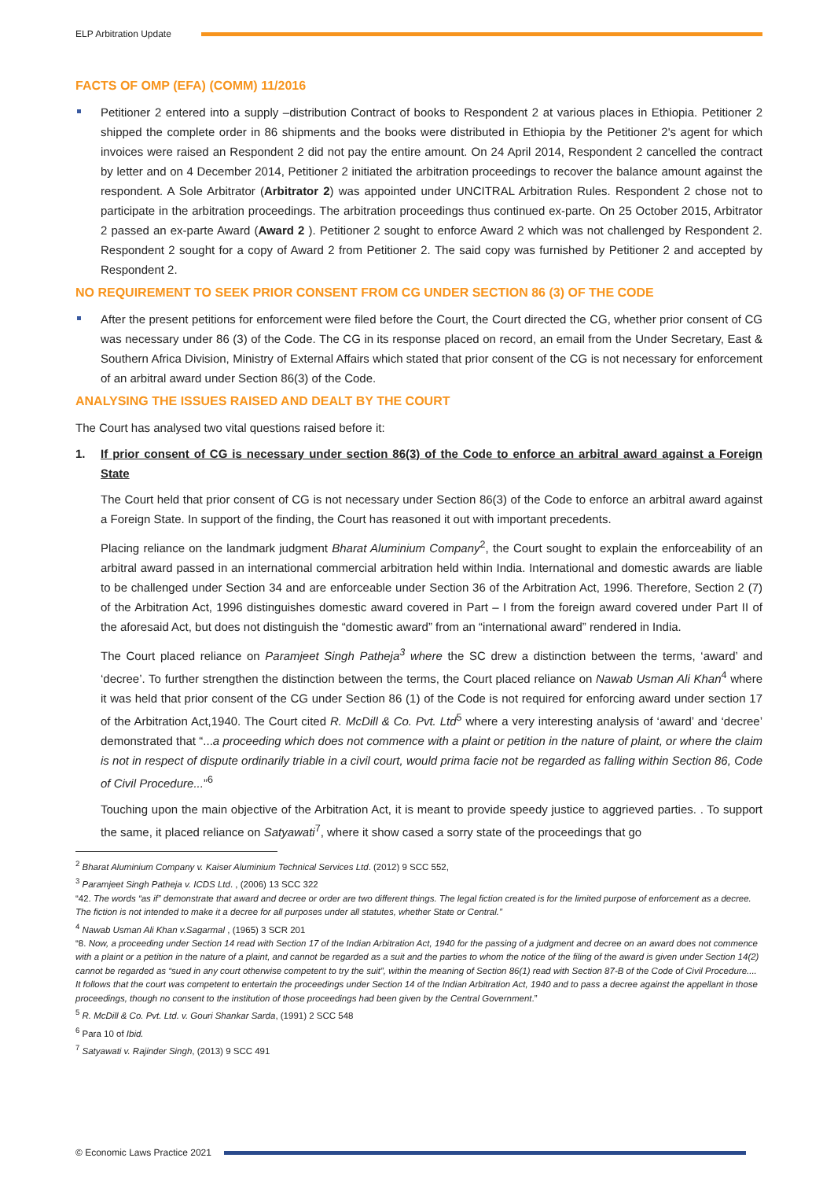ELP Arbitration Update
FACTS OF OMP (EFA) (COMM) 11/2016
Petitioner 2 entered into a supply –distribution Contract of books to Respondent 2 at various places in Ethiopia. Petitioner 2 shipped the complete order in 86 shipments and the books were distributed in Ethiopia by the Petitioner 2's agent for which invoices were raised an Respondent 2 did not pay the entire amount. On 24 April 2014, Respondent 2 cancelled the contract by letter and on 4 December 2014, Petitioner 2 initiated the arbitration proceedings to recover the balance amount against the respondent. A Sole Arbitrator (Arbitrator 2) was appointed under UNCITRAL Arbitration Rules. Respondent 2 chose not to participate in the arbitration proceedings. The arbitration proceedings thus continued ex-parte. On 25 October 2015, Arbitrator 2 passed an ex-parte Award (Award 2 ). Petitioner 2 sought to enforce Award 2 which was not challenged by Respondent 2. Respondent 2 sought for a copy of Award 2 from Petitioner 2. The said copy was furnished by Petitioner 2 and accepted by Respondent 2.
NO REQUIREMENT TO SEEK PRIOR CONSENT FROM CG UNDER SECTION 86 (3) OF THE CODE
After the present petitions for enforcement were filed before the Court, the Court directed the CG, whether prior consent of CG was necessary under 86 (3) of the Code. The CG in its response placed on record, an email from the Under Secretary, East & Southern Africa Division, Ministry of External Affairs which stated that prior consent of the CG is not necessary for enforcement of an arbitral award under Section 86(3) of the Code.
ANALYSING THE ISSUES RAISED AND DEALT BY THE COURT
The Court has analysed two vital questions raised before it:
1. If prior consent of CG is necessary under section 86(3) of the Code to enforce an arbitral award against a Foreign State
The Court held that prior consent of CG is not necessary under Section 86(3) of the Code to enforce an arbitral award against a Foreign State. In support of the finding, the Court has reasoned it out with important precedents.
Placing reliance on the landmark judgment Bharat Aluminium Company<sup>2</sup>, the Court sought to explain the enforceability of an arbitral award passed in an international commercial arbitration held within India. International and domestic awards are liable to be challenged under Section 34 and are enforceable under Section 36 of the Arbitration Act, 1996. Therefore, Section 2 (7) of the Arbitration Act, 1996 distinguishes domestic award covered in Part – I from the foreign award covered under Part II of the aforesaid Act, but does not distinguish the “domestic award” from an “international award” rendered in India.
The Court placed reliance on Paramjeet Singh Patheja<sup>3</sup> where the SC drew a distinction between the terms, ‘award’ and ‘decree’. To further strengthen the distinction between the terms, the Court placed reliance on Nawab Usman Ali Khan<sup>4</sup> where it was held that prior consent of the CG under Section 86 (1) of the Code is not required for enforcing award under section 17 of the Arbitration Act,1940. The Court cited R. McDill & Co. Pvt. Ltd<sup>5</sup> where a very interesting analysis of ‘award’ and ‘decree’ demonstrated that “...a proceeding which does not commence with a plaint or petition in the nature of plaint, or where the claim is not in respect of dispute ordinarily triable in a civil court, would prima facie not be regarded as falling within Section 86, Code of Civil Procedure...”<sup>6</sup>
Touching upon the main objective of the Arbitration Act, it is meant to provide speedy justice to aggrieved parties. . To support the same, it placed reliance on Satyawati<sup>7</sup>, where it show cased a sorry state of the proceedings that go
<sup>2</sup> Bharat Aluminium Company v. Kaiser Aluminium Technical Services Ltd. (2012) 9 SCC 552,
<sup>3</sup> Paramjeet Singh Patheja v. ICDS Ltd. , (2006) 13 SCC 322
“42. The words “as if” demonstrate that award and decree or order are two different things. The legal fiction created is for the limited purpose of enforcement as a decree. The fiction is not intended to make it a decree for all purposes under all statutes, whether State or Central.”
<sup>4</sup> Nawab Usman Ali Khan v.Sagarmal , (1965) 3 SCR 201
“8. Now, a proceeding under Section 14 read with Section 17 of the Indian Arbitration Act, 1940 for the passing of a judgment and decree on an award does not commence with a plaint or a petition in the nature of a plaint, and cannot be regarded as a suit and the parties to whom the notice of the filing of the award is given under Section 14(2) cannot be regarded as “sued in any court otherwise competent to try the suit”, within the meaning of Section 86(1) read with Section 87-B of the Code of Civil Procedure.... It follows that the court was competent to entertain the proceedings under Section 14 of the Indian Arbitration Act, 1940 and to pass a decree against the appellant in those proceedings, though no consent to the institution of those proceedings had been given by the Central Government.”
<sup>5</sup> R. McDill & Co. Pvt. Ltd. v. Gouri Shankar Sarda, (1991) 2 SCC 548
<sup>6</sup> Para 10 of Ibid.
<sup>7</sup> Satyawati v. Rajinder Singh, (2013) 9 SCC 491
© Economic Laws Practice 2021